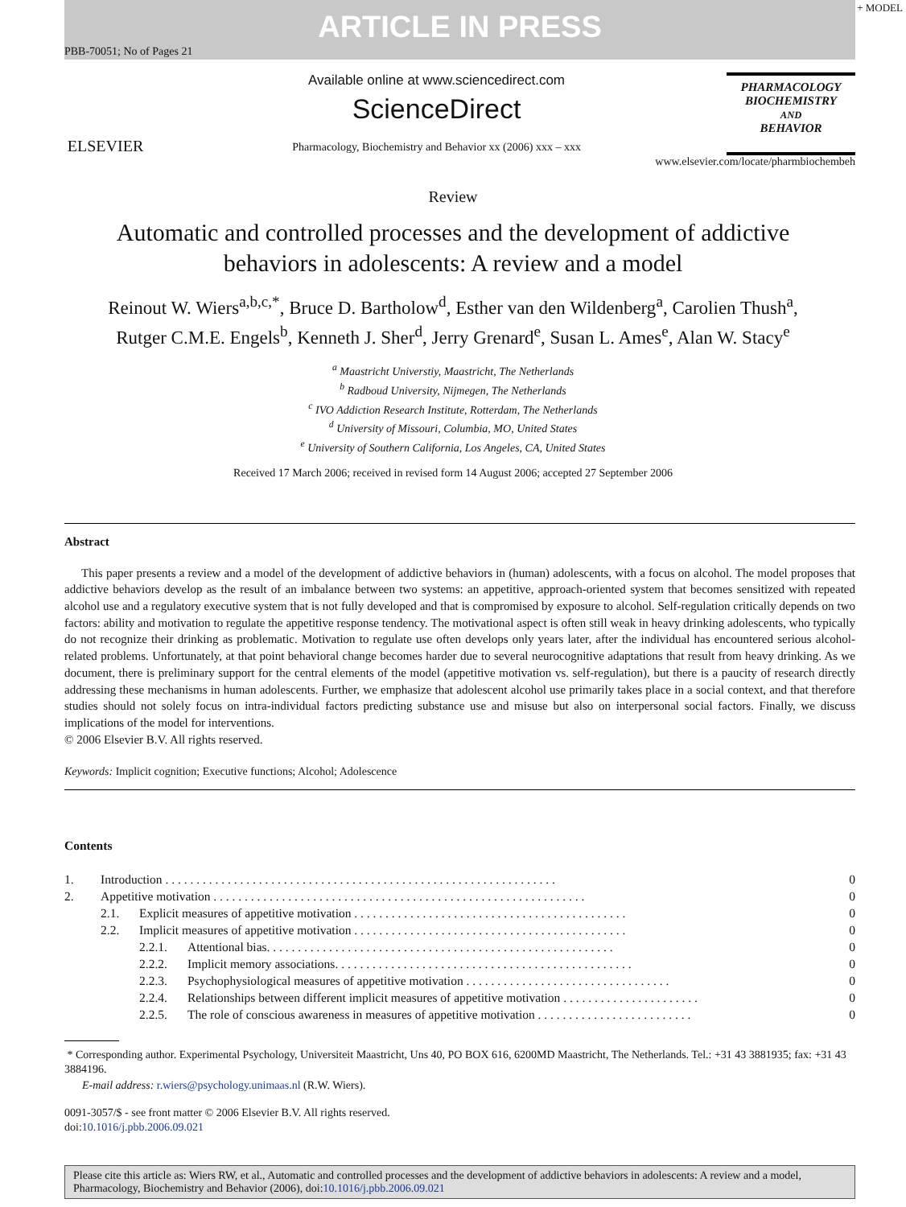+ MODEL
ARTICLE IN PRESS
PBB-70051; No of Pages 21
ELSEVIER
Available online at www.sciencedirect.com
ScienceDirect
Pharmacology, Biochemistry and Behavior xx (2006) xxx – xxx
PHARMACOLOGY
BIOCHEMISTRY
AND
BEHAVIOR
www.elsevier.com/locate/pharmbiochembeh
Review
Automatic and controlled processes and the development of addictive
behaviors in adolescents: A review and a model
Reinout W. Wiers<sup>a,b,c,*</sup>, Bruce D. Bartholow<sup>d</sup>, Esther van den Wildenberg<sup>a</sup>, Carolien Thush<sup>a</sup>,
Rutger C.M.E. Engels<sup>b</sup>, Kenneth J. Sher<sup>d</sup>, Jerry Grenard<sup>e</sup>, Susan L. Ames<sup>e</sup>, Alan W. Stacy<sup>e</sup>
<sup>a</sup> Maastricht Universtiy, Maastricht, The Netherlands
<sup>b</sup> Radboud University, Nijmegen, The Netherlands
<sup>c</sup> IVO Addiction Research Institute, Rotterdam, The Netherlands
<sup>d</sup> University of Missouri, Columbia, MO, United States
<sup>e</sup> University of Southern California, Los Angeles, CA, United States
Received 17 March 2006; received in revised form 14 August 2006; accepted 27 September 2006
Abstract
This paper presents a review and a model of the development of addictive behaviors in (human) adolescents, with a focus on alcohol. The model proposes that addictive behaviors develop as the result of an imbalance between two systems: an appetitive, approach-oriented system that becomes sensitized with repeated alcohol use and a regulatory executive system that is not fully developed and that is compromised by exposure to alcohol. Self-regulation critically depends on two factors: ability and motivation to regulate the appetitive response tendency. The motivational aspect is often still weak in heavy drinking adolescents, who typically do not recognize their drinking as problematic. Motivation to regulate use often develops only years later, after the individual has encountered serious alcohol-related problems. Unfortunately, at that point behavioral change becomes harder due to several neurocognitive adaptations that result from heavy drinking. As we document, there is preliminary support for the central elements of the model (appetitive motivation vs. self-regulation), but there is a paucity of research directly addressing these mechanisms in human adolescents. Further, we emphasize that adolescent alcohol use primarily takes place in a social context, and that therefore studies should not solely focus on intra-individual factors predicting substance use and misuse but also on interpersonal social factors. Finally, we discuss implications of the model for interventions.
© 2006 Elsevier B.V. All rights reserved.
Keywords: Implicit cognition; Executive functions; Alcohol; Adolescence
Contents
| 1. | Introduction . . . . . . . . . . . . . . . . . . . . . . . . . . . . . . . . . . . . . . . . . . . . . . . . . . . . . . . . . . . . . . . | | | 0 |
| 2. | Appetitive motivation . . . . . . . . . . . . . . . . . . . . . . . . . . . . . . . . . . . . . . . . . . . . . . . . . . . . . . . . . . . . | | | 0 |
| | 2.1. | Explicit measures of appetitive motivation . . . . . . . . . . . . . . . . . . . . . . . . . . . . . . . . . . . . . . . . . . . . | | 0 |
| | 2.2. | Implicit measures of appetitive motivation . . . . . . . . . . . . . . . . . . . . . . . . . . . . . . . . . . . . . . . . . . . . | | 0 |
| | | 2.2.1. | Attentional bias. . . . . . . . . . . . . . . . . . . . . . . . . . . . . . . . . . . . . . . . . . . . . . . . . . . . . . . . | 0 |
| | | 2.2.2. | Implicit memory associations. . . . . . . . . . . . . . . . . . . . . . . . . . . . . . . . . . . . . . . . . . . . . . . . | 0 |
| | | 2.2.3. | Psychophysiological measures of appetitive motivation . . . . . . . . . . . . . . . . . . . . . . . . . . . . . . . . . | 0 |
| | | 2.2.4. | Relationships between different implicit measures of appetitive motivation . . . . . . . . . . . . . . . . . . . . . . | 0 |
| | | 2.2.5. | The role of conscious awareness in measures of appetitive motivation . . . . . . . . . . . . . . . . . . . . . . . . . | 0 |
* Corresponding author. Experimental Psychology, Universiteit Maastricht, Uns 40, PO BOX 616, 6200MD Maastricht, The Netherlands. Tel.: +31 43 3881935; fax: +31 43 3884196.
E-mail address: r.wiers@psychology.unimaas.nl (R.W. Wiers).
0091-3057/$ - see front matter © 2006 Elsevier B.V. All rights reserved.
doi:10.1016/j.pbb.2006.09.021
Please cite this article as: Wiers RW, et al., Automatic and controlled processes and the development of addictive behaviors in adolescents: A review and a model, Pharmacology, Biochemistry and Behavior (2006), doi:10.1016/j.pbb.2006.09.021